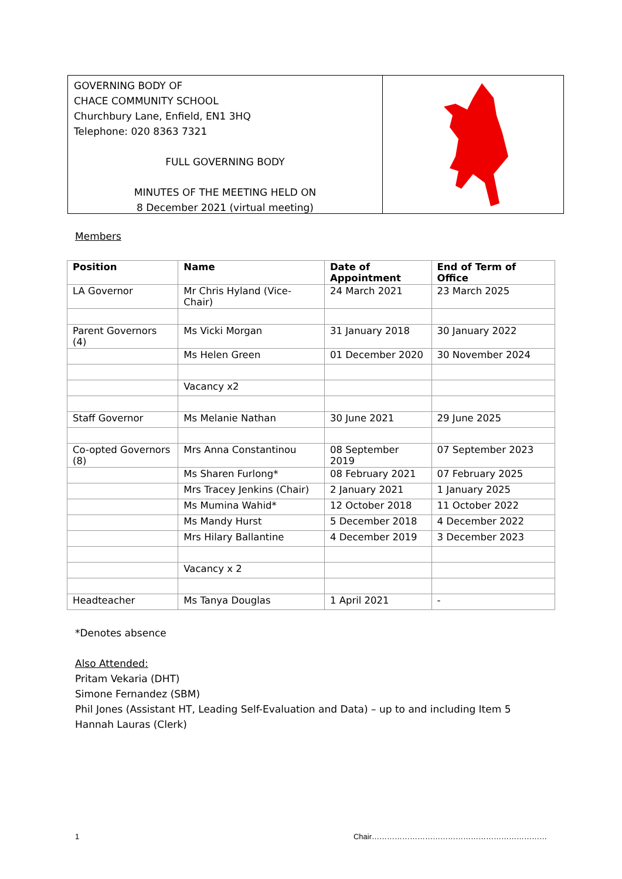GOVERNING BODY OF
CHACE COMMUNITY SCHOOL
Churchbury Lane, Enfield, EN1 3HQ
Telephone: 020 8363 7321
FULL GOVERNING BODY
MINUTES OF THE MEETING HELD ON
8 December 2021 (virtual meeting)
Members
| Position | Name | Date of Appointment | End of Term of Office |
| --- | --- | --- | --- |
| LA Governor | Mr Chris Hyland (Vice-Chair) | 24 March 2021 | 23 March 2025 |
| Parent Governors (4) | Ms Vicki Morgan | 31 January 2018 | 30 January 2022 |
| | Ms Helen Green | 01 December 2020 | 30 November 2024 |
| | Vacancy x2 | | |
| Staff Governor | Ms Melanie Nathan | 30 June 2021 | 29 June 2025 |
| Co-opted Governors (8) | Mrs Anna Constantinou | 08 September 2019 | 07 September 2023 |
| | Ms Sharen Furlong* | 08 February 2021 | 07 February 2025 |
| | Mrs Tracey Jenkins (Chair) | 2 January 2021 | 1 January 2025 |
| | Ms Mumina Wahid* | 12 October 2018 | 11 October 2022 |
| | Ms Mandy Hurst | 5 December 2018 | 4 December 2022 |
| | Mrs Hilary Ballantine | 4 December 2019 | 3 December 2023 |
| | Vacancy x 2 | | |
| Headteacher | Ms Tanya Douglas | 1 April 2021 | - |
*Denotes absence
Also Attended:
Pritam Vekaria (DHT)
Simone Fernandez (SBM)
Phil Jones (Assistant HT, Leading Self-Evaluation and Data) – up to and including Item 5
Hannah Lauras (Clerk)
1 Chair……………………………………………………………